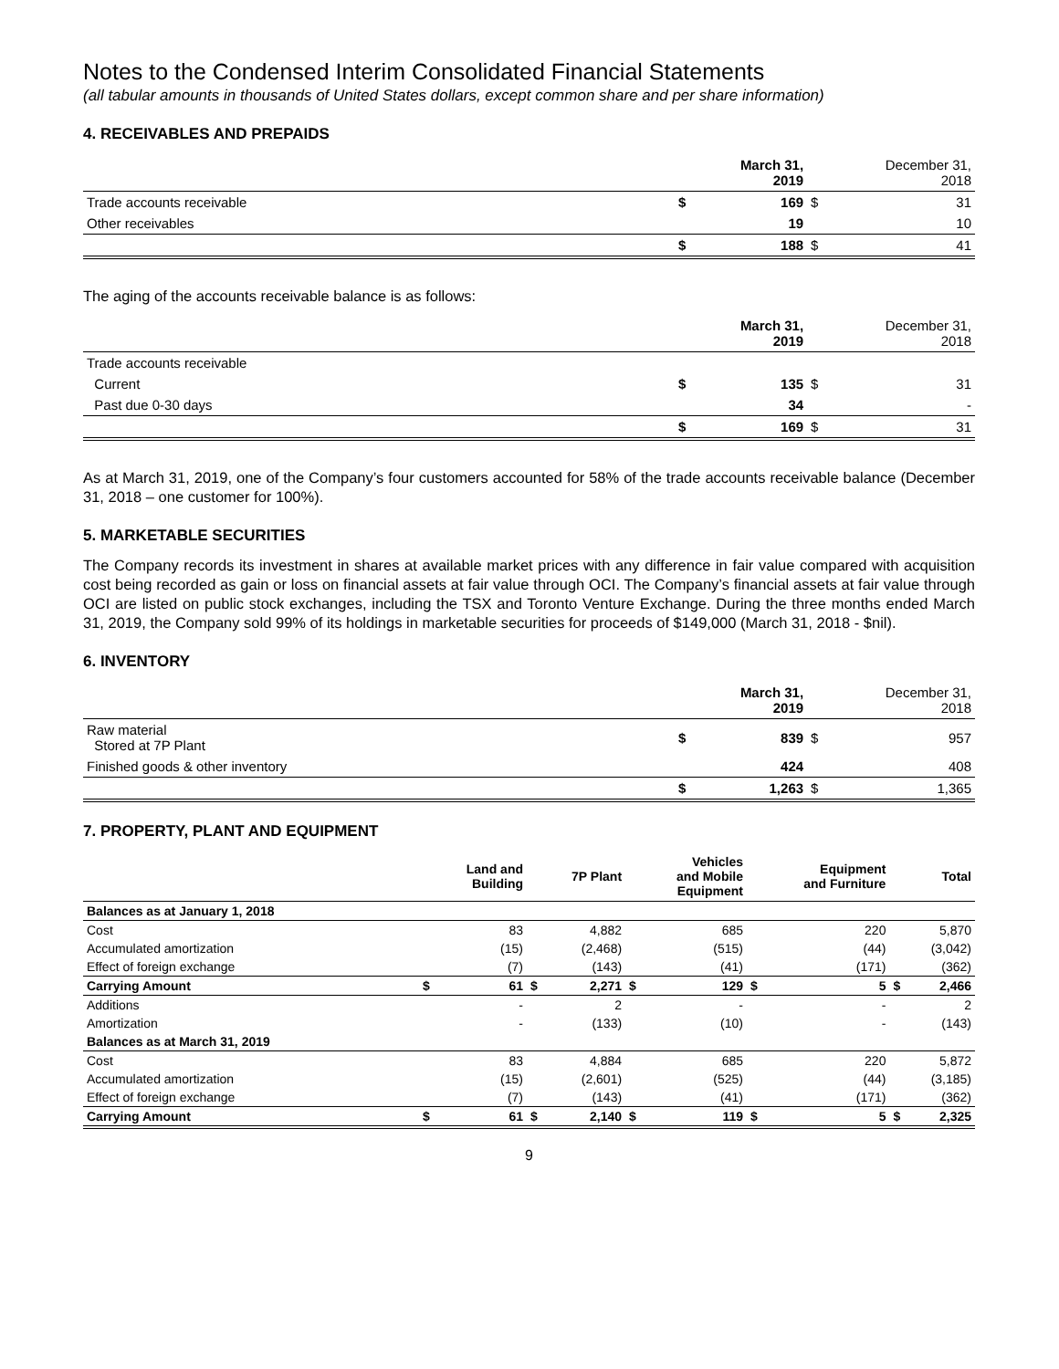Notes to the Condensed Interim Consolidated Financial Statements
(all tabular amounts in thousands of United States dollars, except common share and per share information)
4. RECEIVABLES AND PREPAIDS
| | | March 31, 2019 | | December 31, 2018 |
| Trade accounts receivable | $ | 169 | $ | 31 |
| Other receivables | | 19 | | 10 |
| | $ | 188 | $ | 41 |
The aging of the accounts receivable balance is as follows:
| | | March 31, 2019 | | December 31, 2018 |
| Trade accounts receivable | | | | |
| Current | $ | 135 | $ | 31 |
| Past due 0-30 days | | 34 | | - |
| | $ | 169 | $ | 31 |
As at March 31, 2019, one of the Company’s four customers accounted for 58% of the trade accounts receivable balance (December 31, 2018 – one customer for 100%).
5. MARKETABLE SECURITIES
The Company records its investment in shares at available market prices with any difference in fair value compared with acquisition cost being recorded as gain or loss on financial assets at fair value through OCI. The Company’s financial assets at fair value through OCI are listed on public stock exchanges, including the TSX and Toronto Venture Exchange. During the three months ended March 31, 2019, the Company sold 99% of its holdings in marketable securities for proceeds of $149,000 (March 31, 2018 - $nil).
6. INVENTORY
| | | March 31, 2019 | | December 31, 2018 |
| Raw material Stored at 7P Plant | $ | 839 | $ | 957 |
| Finished goods & other inventory | | 424 | | 408 |
| | $ | 1,263 | $ | 1,365 |
7. PROPERTY, PLANT AND EQUIPMENT
| | | Land and Building | | 7P Plant | | Vehicles and Mobile Equipment | | Equipment and Furniture | | Total |
| --- | --- | --- | --- | --- | --- | --- | --- | --- | --- | --- |
| Balances as at January 1, 2018 | | | | | | | | | | |
| Cost | | 83 | | 4,882 | | 685 | | 220 | | 5,870 |
| Accumulated amortization | | (15) | | (2,468) | | (515) | | (44) | | (3,042) |
| Effect of foreign exchange | | (7) | | (143) | | (41) | | (171) | | (362) |
| Carrying Amount | $ | 61 | $ | 2,271 | $ | 129 | $ | 5 | $ | 2,466 |
| Additions | | - | | 2 | | - | | - | | 2 |
| Amortization | | - | | (133) | | (10) | | - | | (143) |
| Balances as at March 31, 2019 | | | | | | | | | | |
| Cost | | 83 | | 4,884 | | 685 | | 220 | | 5,872 |
| Accumulated amortization | | (15) | | (2,601) | | (525) | | (44) | | (3,185) |
| Effect of foreign exchange | | (7) | | (143) | | (41) | | (171) | | (362) |
| Carrying Amount | $ | 61 | $ | 2,140 | $ | 119 | $ | 5 | $ | 2,325 |
9